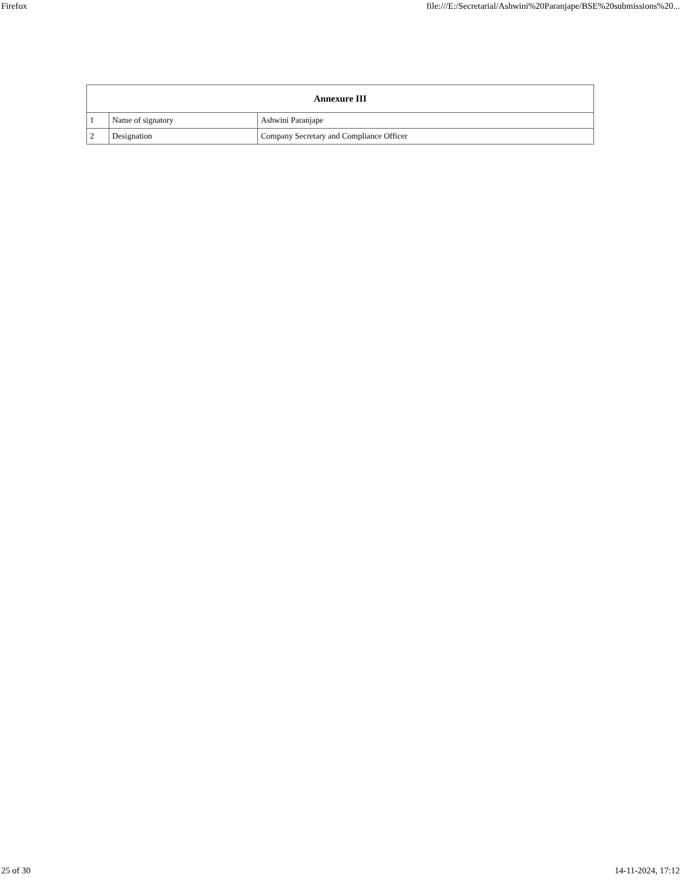Firefox file:///E:/Secretarial/Ashwini%20Paranjape/BSE%20submissions%20...
| Annexure III | | |
| --- | --- | --- |
| 1 | Name of signatory | Ashwini Paranjape |
| 2 | Designation | Company Secretary and Compliance Officer |
25 of 30 14-11-2024, 17:12